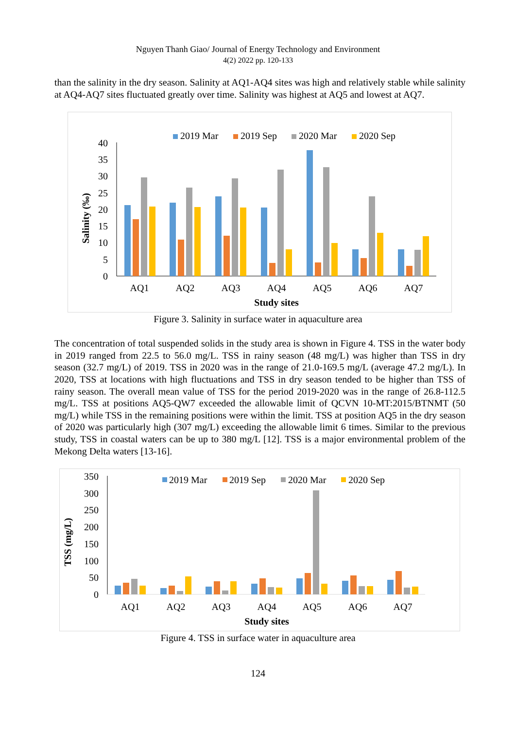Nguyen Thanh Giao/ Journal of Energy Technology and Environment
4(2) 2022 pp. 120-133
than the salinity in the dry season. Salinity at AQ1-AQ4 sites was high and relatively stable while salinity at AQ4-AQ7 sites fluctuated greatly over time. Salinity was highest at AQ5 and lowest at AQ7.
2019 Mar
2019 Sep
2020 Mar
2020 Sep
40
35
30
25
20
15
10
5
0
Salinity (‰)
AQ1
AQ2
AQ3
AQ4
AQ5
AQ6
AQ7
Study sites
Figure 3. Salinity in surface water in aquaculture area
The concentration of total suspended solids in the study area is shown in Figure 4. TSS in the water body in 2019 ranged from 22.5 to 56.0 mg/L. TSS in rainy season (48 mg/L) was higher than TSS in dry season (32.7 mg/L) of 2019. TSS in 2020 was in the range of 21.0-169.5 mg/L (average 47.2 mg/L). In 2020, TSS at locations with high fluctuations and TSS in dry season tended to be higher than TSS of rainy season. The overall mean value of TSS for the period 2019-2020 was in the range of 26.8-112.5 mg/L. TSS at positions AQ5-QW7 exceeded the allowable limit of QCVN 10-MT:2015/BTNMT (50 mg/L) while TSS in the remaining positions were within the limit. TSS at position AQ5 in the dry season of 2020 was particularly high (307 mg/L) exceeding the allowable limit 6 times. Similar to the previous study, TSS in coastal waters can be up to 380 mg/L [12]. TSS is a major environmental problem of the Mekong Delta waters [13-16].
2019 Mar
2019 Sep
2020 Mar
2020 Sep
350
300
250
200
150
100
50
0
TSS (mg/L)
AQ1
AQ2
AQ3
AQ4
AQ5
AQ6
AQ7
Study sites
Figure 4. TSS in surface water in aquaculture area
124